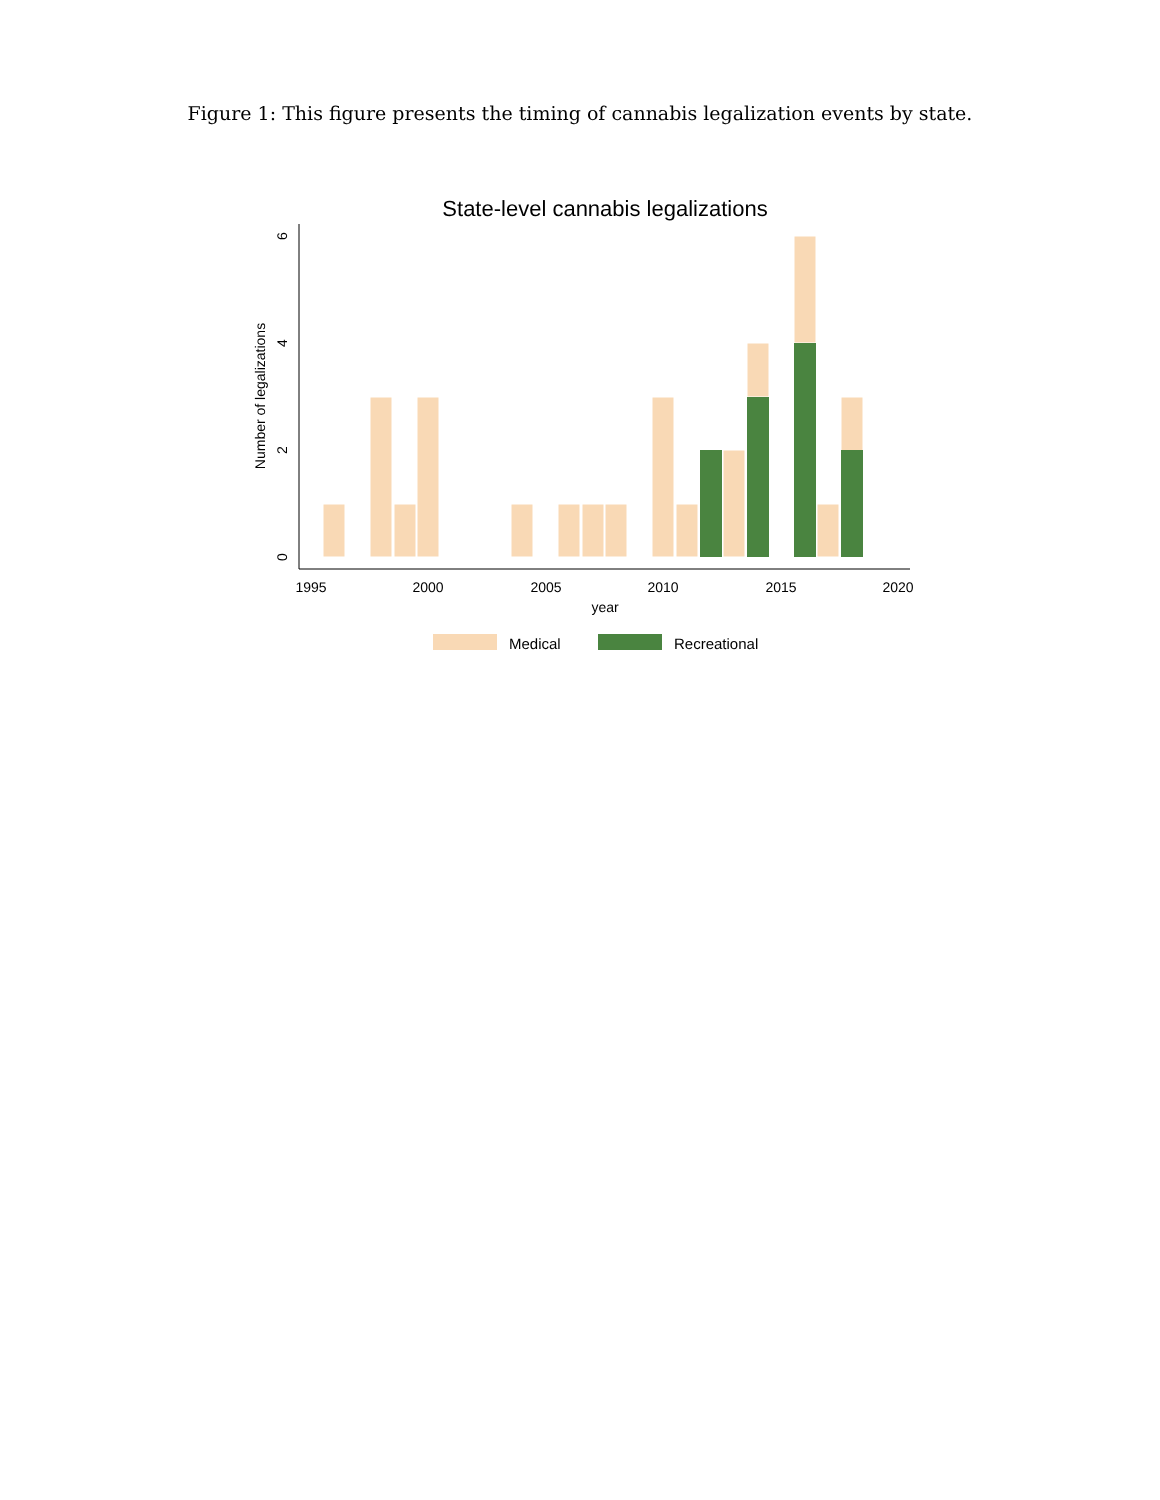Figure 1: This figure presents the timing of cannabis legalization events by state.
State-level cannabis legalizations
1995
2000
2005
2010
2015
2020
year
0
2
4
6
Number of legalizations
Medical
Recreational